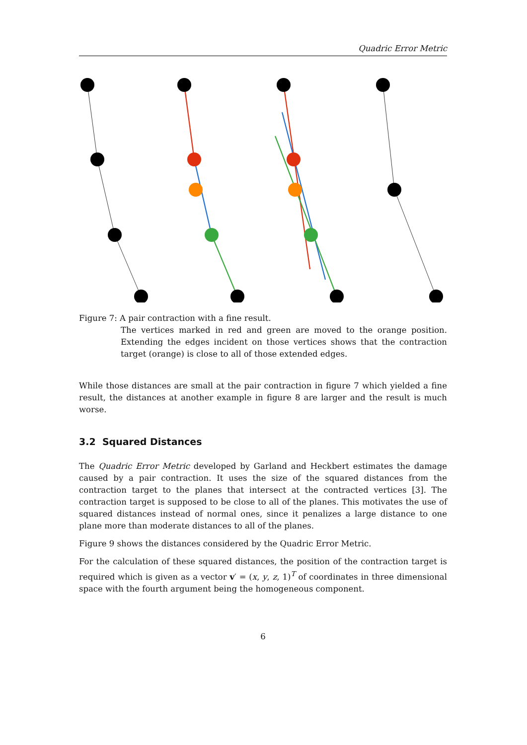Quadric Error Metric
Figure 7: A pair contraction with a fine result.
The vertices marked in red and green are moved to the orange position. Extending the edges incident on those vertices shows that the contraction target (orange) is close to all of those extended edges.
While those distances are small at the pair contraction in figure 7 which yielded a fine result, the distances at another example in figure 8 are larger and the result is much worse.
3.2 Squared Distances
The Quadric Error Metric developed by Garland and Heckbert estimates the damage caused by a pair contraction. It uses the size of the squared distances from the contraction target to the planes that intersect at the contracted vertices [3]. The contraction target is supposed to be close to all of the planes. This motivates the use of squared distances instead of normal ones, since it penalizes a large distance to one plane more than moderate distances to all of the planes.
Figure 9 shows the distances considered by the Quadric Error Metric.
For the calculation of these squared distances, the position of the contraction target is required which is given as a vector v′ = (x, y, z, 1)<sup>T</sup> of coordinates in three dimensional space with the fourth argument being the homogeneous component.
6